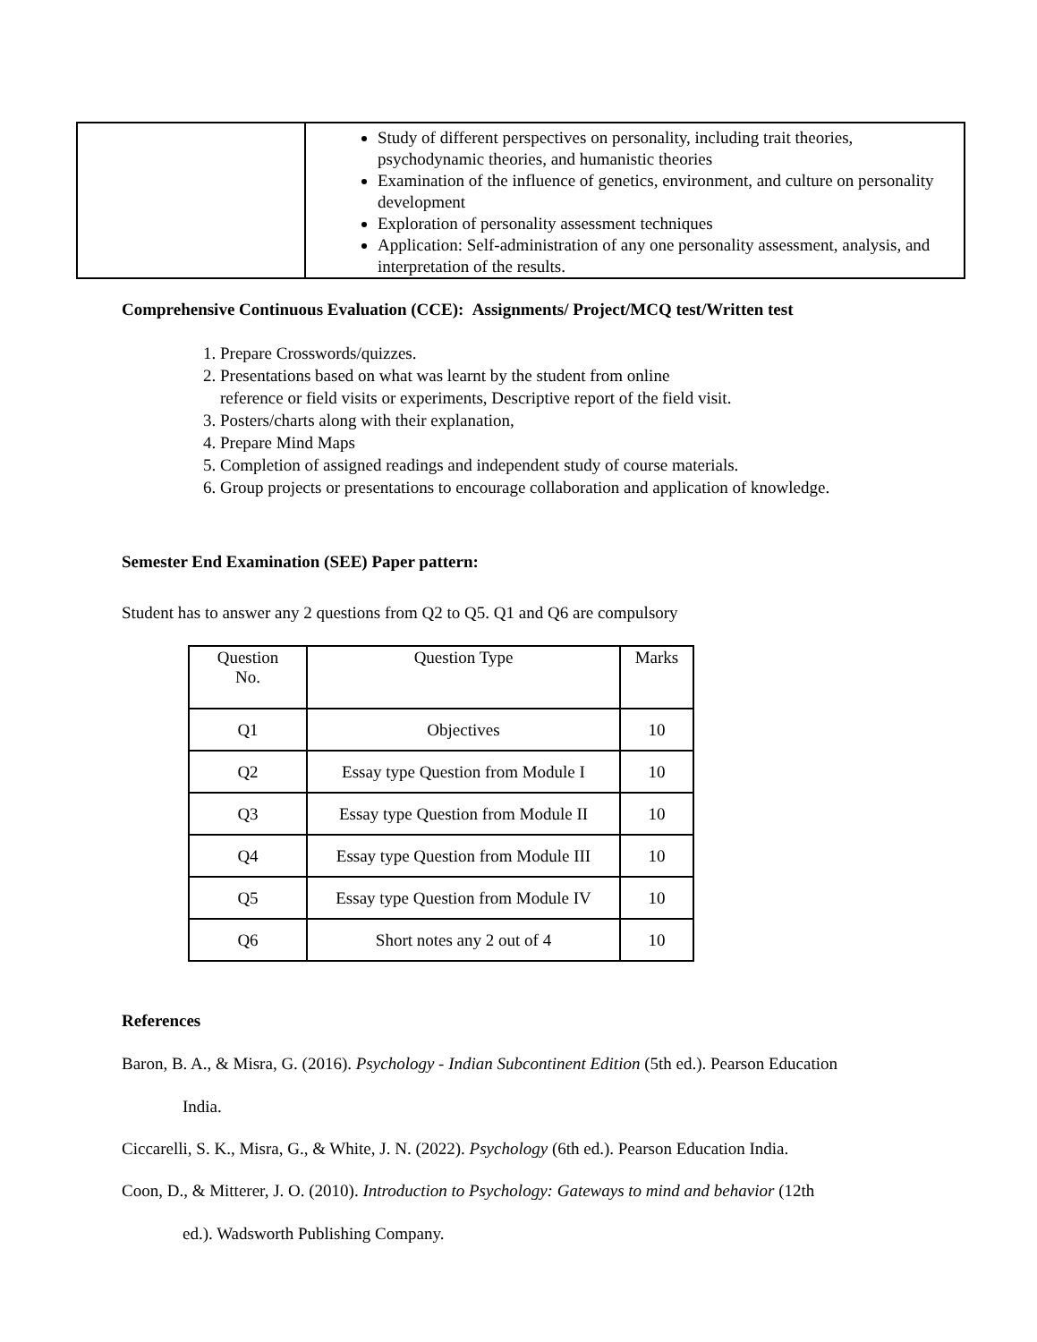| | Study of different perspectives on personality, including trait theories, psychodynamic theories, and humanistic theories Examination of the influence of genetics, environment, and culture on personality development Exploration of personality assessment techniques Application: Self-administration of any one personality assessment, analysis, and interpretation of the results. |
Comprehensive Continuous Evaluation (CCE): Assignments/ Project/MCQ test/Written test
1. Prepare Crosswords/quizzes.
2. Presentations based on what was learnt by the student from online
reference or field visits or experiments, Descriptive report of the field visit.
3. Posters/charts along with their explanation,
4. Prepare Mind Maps
5. Completion of assigned readings and independent study of course materials.
6. Group projects or presentations to encourage collaboration and application of knowledge.
Semester End Examination (SEE) Paper pattern:
Student has to answer any 2 questions from Q2 to Q5. Q1 and Q6 are compulsory
| Question No. | Question Type | Marks |
| --- | --- | --- |
| Q1 | Objectives | 10 |
| Q2 | Essay type Question from Module I | 10 |
| Q3 | Essay type Question from Module II | 10 |
| Q4 | Essay type Question from Module III | 10 |
| Q5 | Essay type Question from Module IV | 10 |
| Q6 | Short notes any 2 out of 4 | 10 |
References
Baron, B. A., & Misra, G. (2016). Psychology - Indian Subcontinent Edition (5th ed.). Pearson Education
India.
Ciccarelli, S. K., Misra, G., & White, J. N. (2022). Psychology (6th ed.). Pearson Education India.
Coon, D., & Mitterer, J. O. (2010). Introduction to Psychology: Gateways to mind and behavior (12th
ed.). Wadsworth Publishing Company.